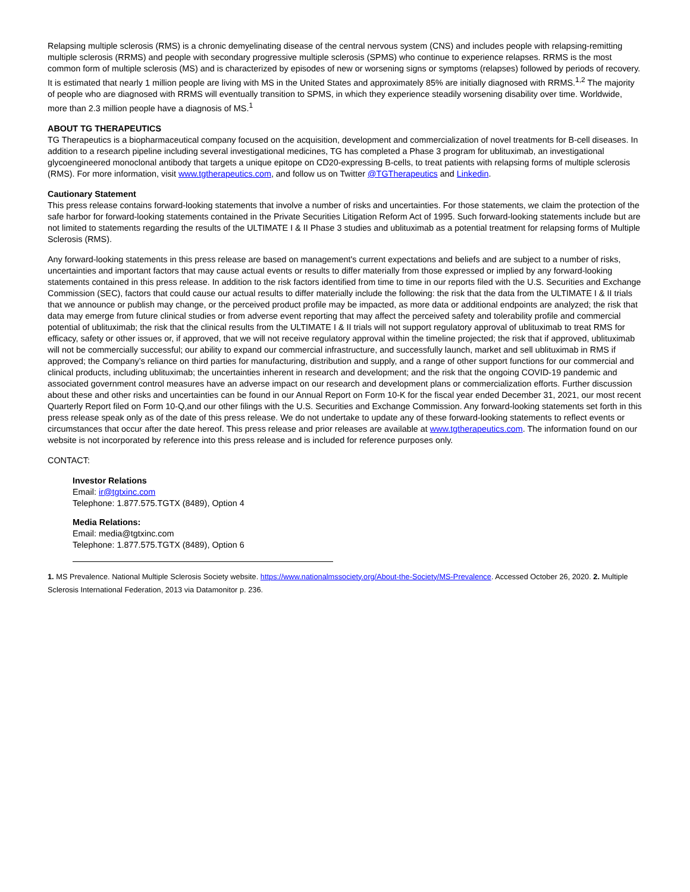Relapsing multiple sclerosis (RMS) is a chronic demyelinating disease of the central nervous system (CNS) and includes people with relapsing-remitting multiple sclerosis (RRMS) and people with secondary progressive multiple sclerosis (SPMS) who continue to experience relapses. RRMS is the most common form of multiple sclerosis (MS) and is characterized by episodes of new or worsening signs or symptoms (relapses) followed by periods of recovery. It is estimated that nearly 1 million people are living with MS in the United States and approximately 85% are initially diagnosed with RRMS.<sup>1,2</sup> The majority of people who are diagnosed with RRMS will eventually transition to SPMS, in which they experience steadily worsening disability over time. Worldwide, more than 2.3 million people have a diagnosis of MS.<sup>1</sup>
ABOUT TG THERAPEUTICS
TG Therapeutics is a biopharmaceutical company focused on the acquisition, development and commercialization of novel treatments for B-cell diseases. In addition to a research pipeline including several investigational medicines, TG has completed a Phase 3 program for ublituximab, an investigational glycoengineered monoclonal antibody that targets a unique epitope on CD20-expressing B-cells, to treat patients with relapsing forms of multiple sclerosis (RMS). For more information, visit www.tgtherapeutics.com, and follow us on Twitter @TGTherapeutics and Linkedin.
Cautionary Statement
This press release contains forward-looking statements that involve a number of risks and uncertainties. For those statements, we claim the protection of the safe harbor for forward-looking statements contained in the Private Securities Litigation Reform Act of 1995. Such forward-looking statements include but are not limited to statements regarding the results of the ULTIMATE I & II Phase 3 studies and ublituximab as a potential treatment for relapsing forms of Multiple Sclerosis (RMS).
Any forward-looking statements in this press release are based on management's current expectations and beliefs and are subject to a number of risks, uncertainties and important factors that may cause actual events or results to differ materially from those expressed or implied by any forward-looking statements contained in this press release. In addition to the risk factors identified from time to time in our reports filed with the U.S. Securities and Exchange Commission (SEC), factors that could cause our actual results to differ materially include the following: the risk that the data from the ULTIMATE I & II trials that we announce or publish may change, or the perceived product profile may be impacted, as more data or additional endpoints are analyzed; the risk that data may emerge from future clinical studies or from adverse event reporting that may affect the perceived safety and tolerability profile and commercial potential of ublituximab; the risk that the clinical results from the ULTIMATE I & II trials will not support regulatory approval of ublituximab to treat RMS for efficacy, safety or other issues or, if approved, that we will not receive regulatory approval within the timeline projected; the risk that if approved, ublituximab will not be commercially successful; our ability to expand our commercial infrastructure, and successfully launch, market and sell ublituximab in RMS if approved; the Company’s reliance on third parties for manufacturing, distribution and supply, and a range of other support functions for our commercial and clinical products, including ublituximab; the uncertainties inherent in research and development; and the risk that the ongoing COVID-19 pandemic and associated government control measures have an adverse impact on our research and development plans or commercialization efforts. Further discussion about these and other risks and uncertainties can be found in our Annual Report on Form 10-K for the fiscal year ended December 31, 2021, our most recent Quarterly Report filed on Form 10-Q,and our other filings with the U.S. Securities and Exchange Commission. Any forward-looking statements set forth in this press release speak only as of the date of this press release. We do not undertake to update any of these forward-looking statements to reflect events or circumstances that occur after the date hereof. This press release and prior releases are available at www.tgtherapeutics.com. The information found on our website is not incorporated by reference into this press release and is included for reference purposes only.
CONTACT:
Investor Relations
Email: ir@tgtxinc.com
Telephone: 1.877.575.TGTX (8489), Option 4
Media Relations:
Email: media@tgtxinc.com
Telephone: 1.877.575.TGTX (8489), Option 6
1. MS Prevalence. National Multiple Sclerosis Society website. https://www.nationalmssociety.org/About-the-Society/MS-Prevalence. Accessed October 26, 2020. 2. Multiple Sclerosis International Federation, 2013 via Datamonitor p. 236.